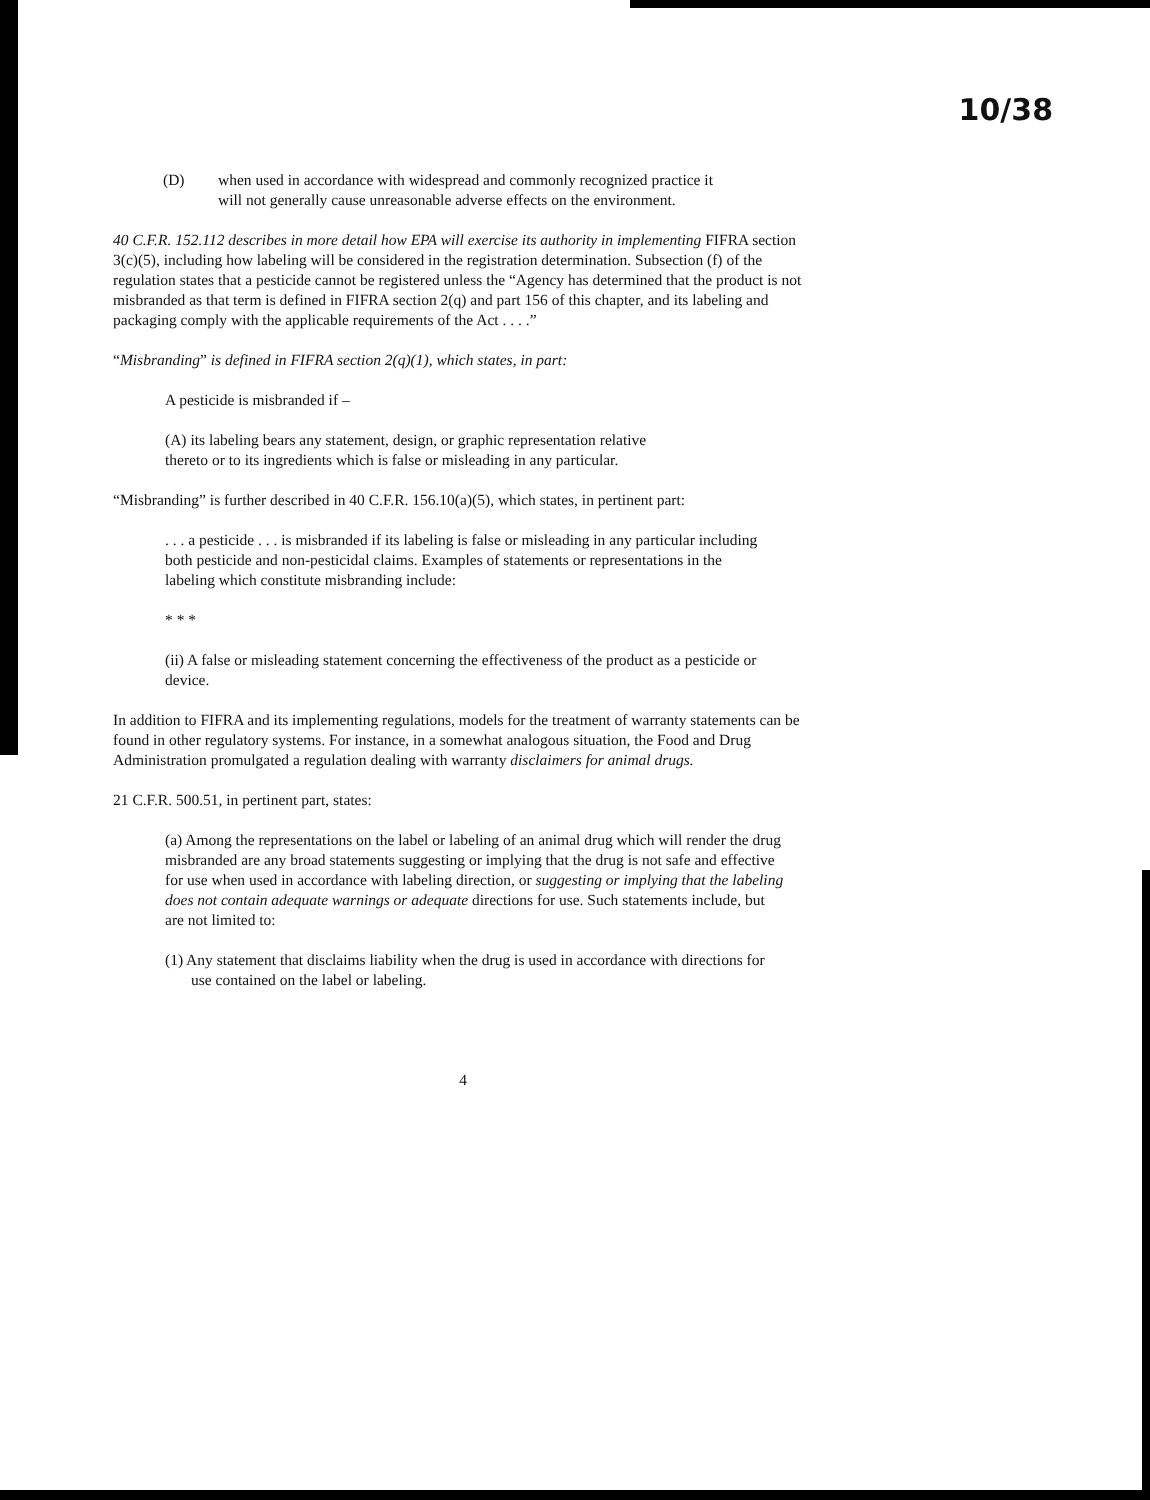10/38
(D) when used in accordance with widespread and commonly recognized practice it will not generally cause unreasonable adverse effects on the environment.
40 C.F.R. 152.112 describes in more detail how EPA will exercise its authority in implementing FIFRA section 3(c)(5), including how labeling will be considered in the registration determination. Subsection (f) of the regulation states that a pesticide cannot be registered unless the “Agency has determined that the product is not misbranded as that term is defined in FIFRA section 2(q) and part 156 of this chapter, and its labeling and packaging comply with the applicable requirements of the Act . . . .”
“Misbranding” is defined in FIFRA section 2(q)(1), which states, in part:
A pesticide is misbranded if –
(A) its labeling bears any statement, design, or graphic representation relative thereto or to its ingredients which is false or misleading in any particular.
“Misbranding” is further described in 40 C.F.R. 156.10(a)(5), which states, in pertinent part:
. . . a pesticide . . . is misbranded if its labeling is false or misleading in any particular including both pesticide and non-pesticidal claims. Examples of statements or representations in the labeling which constitute misbranding include:
* * *
(ii) A false or misleading statement concerning the effectiveness of the product as a pesticide or device.
In addition to FIFRA and its implementing regulations, models for the treatment of warranty statements can be found in other regulatory systems. For instance, in a somewhat analogous situation, the Food and Drug Administration promulgated a regulation dealing with warranty disclaimers for animal drugs.
21 C.F.R. 500.51, in pertinent part, states:
(a) Among the representations on the label or labeling of an animal drug which will render the drug misbranded are any broad statements suggesting or implying that the drug is not safe and effective for use when used in accordance with labeling direction, or suggesting or implying that the labeling does not contain adequate warnings or adequate directions for use. Such statements include, but are not limited to:
(1) Any statement that disclaims liability when the drug is used in accordance with directions for use contained on the label or labeling.
4